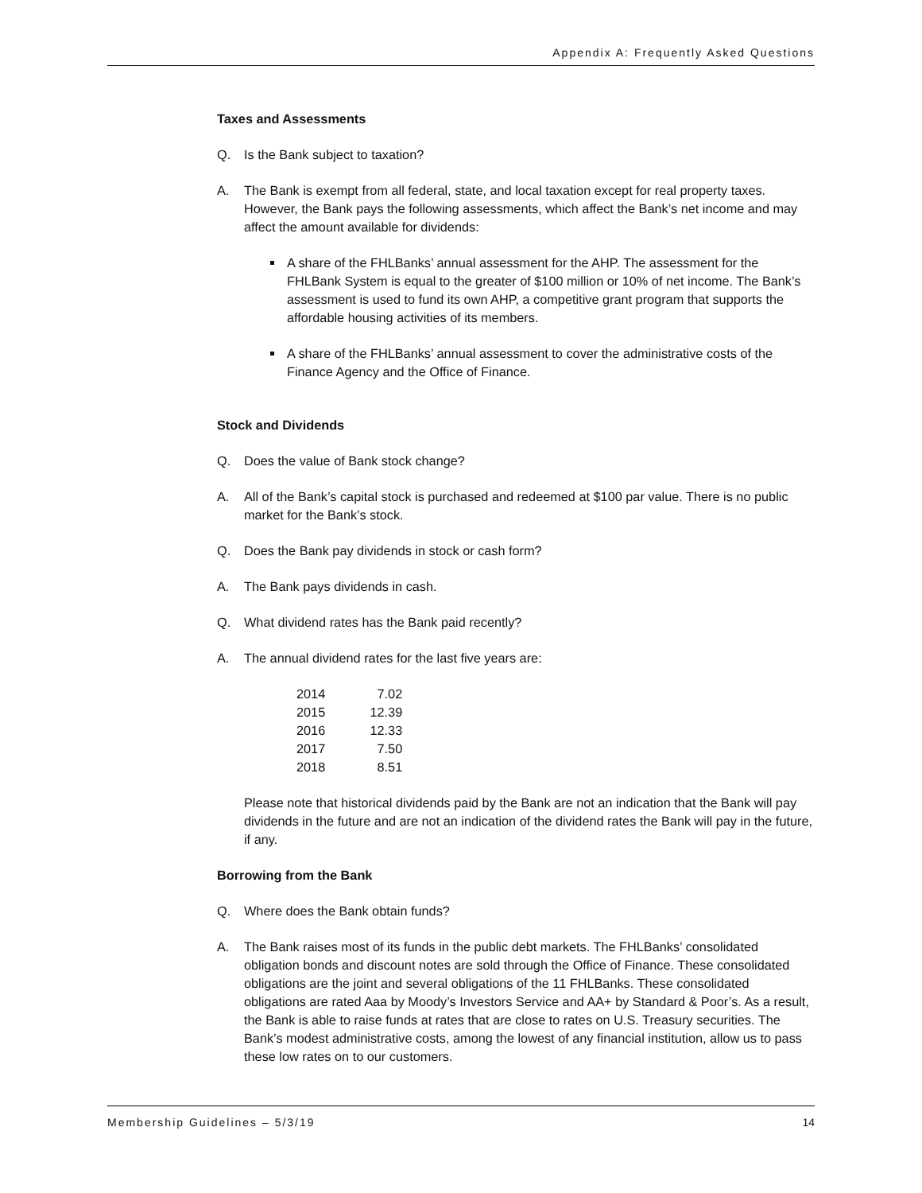Appendix A: Frequently Asked Questions
Taxes and Assessments
Q. Is the Bank subject to taxation?
A. The Bank is exempt from all federal, state, and local taxation except for real property taxes. However, the Bank pays the following assessments, which affect the Bank’s net income and may affect the amount available for dividends:
A share of the FHLBanks’ annual assessment for the AHP. The assessment for the FHLBank System is equal to the greater of $100 million or 10% of net income. The Bank’s assessment is used to fund its own AHP, a competitive grant program that supports the affordable housing activities of its members.
A share of the FHLBanks’ annual assessment to cover the administrative costs of the Finance Agency and the Office of Finance.
Stock and Dividends
Q. Does the value of Bank stock change?
A. All of the Bank’s capital stock is purchased and redeemed at $100 par value. There is no public market for the Bank’s stock.
Q. Does the Bank pay dividends in stock or cash form?
A. The Bank pays dividends in cash.
Q. What dividend rates has the Bank paid recently?
A. The annual dividend rates for the last five years are:
| 2014 | 7.02 |
| 2015 | 12.39 |
| 2016 | 12.33 |
| 2017 | 7.50 |
| 2018 | 8.51 |
Please note that historical dividends paid by the Bank are not an indication that the Bank will pay dividends in the future and are not an indication of the dividend rates the Bank will pay in the future, if any.
Borrowing from the Bank
Q. Where does the Bank obtain funds?
A. The Bank raises most of its funds in the public debt markets. The FHLBanks’ consolidated obligation bonds and discount notes are sold through the Office of Finance. These consolidated obligations are the joint and several obligations of the 11 FHLBanks. These consolidated obligations are rated Aaa by Moody’s Investors Service and AA+ by Standard & Poor’s. As a result, the Bank is able to raise funds at rates that are close to rates on U.S. Treasury securities. The Bank’s modest administrative costs, among the lowest of any financial institution, allow us to pass these low rates on to our customers.
Membership Guidelines – 5/3/19 14